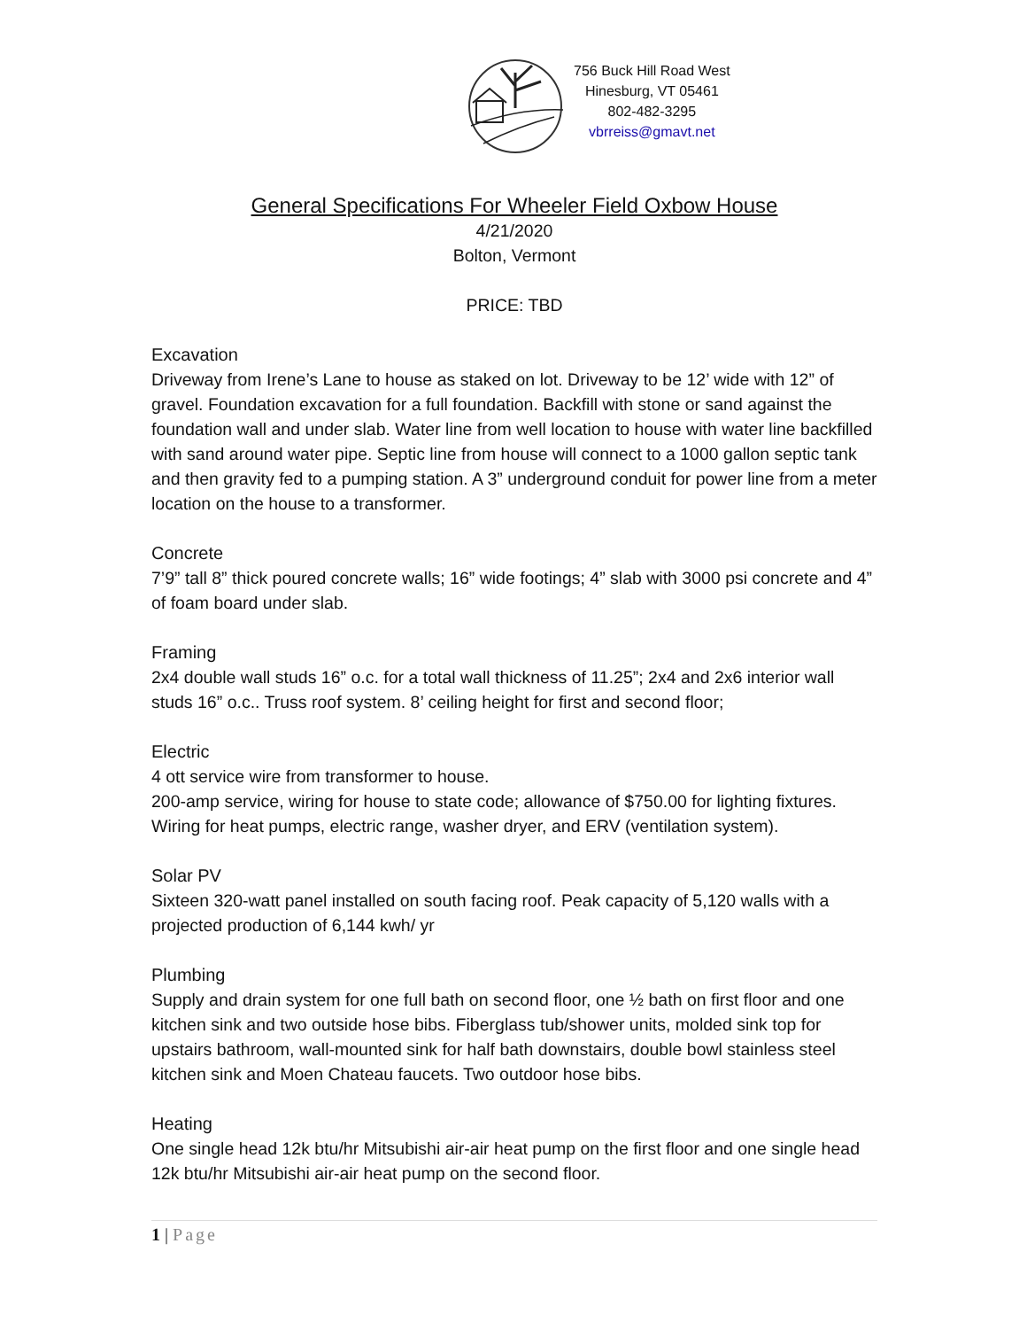756 Buck Hill Road West
Hinesburg, VT 05461
802-482-3295
vbrreiss@gmavt.net
General Specifications For Wheeler Field Oxbow House
4/21/2020
Bolton, Vermont
PRICE: TBD
Excavation
Driveway from Irene’s Lane to house as staked on lot. Driveway to be 12’ wide with 12” of gravel. Foundation excavation for a full foundation. Backfill with stone or sand against the foundation wall and under slab. Water line from well location to house with water line backfilled with sand around water pipe. Septic line from house will connect to a 1000 gallon septic tank and then gravity fed to a pumping station. A 3” underground conduit for power line from a meter location on the house to a transformer.
Concrete
7’9” tall 8” thick poured concrete walls; 16” wide footings; 4” slab with 3000 psi concrete and 4” of foam board under slab.
Framing
2x4 double wall studs 16” o.c. for a total wall thickness of 11.25”; 2x4 and 2x6 interior wall studs 16” o.c.. Truss roof system. 8’ ceiling height for first and second floor;
Electric
4 ott service wire from transformer to house.
200-amp service, wiring for house to state code; allowance of $750.00 for lighting fixtures. Wiring for heat pumps, electric range, washer dryer, and ERV (ventilation system).
Solar PV
Sixteen 320-watt panel installed on south facing roof. Peak capacity of 5,120 walls with a projected production of 6,144 kwh/ yr
Plumbing
Supply and drain system for one full bath on second floor, one ½ bath on first floor and one kitchen sink and two outside hose bibs. Fiberglass tub/shower units, molded sink top for upstairs bathroom, wall-mounted sink for half bath downstairs, double bowl stainless steel kitchen sink and Moen Chateau faucets. Two outdoor hose bibs.
Heating
One single head 12k btu/hr Mitsubishi air-air heat pump on the first floor and one single head 12k btu/hr Mitsubishi air-air heat pump on the second floor.
1 | Page